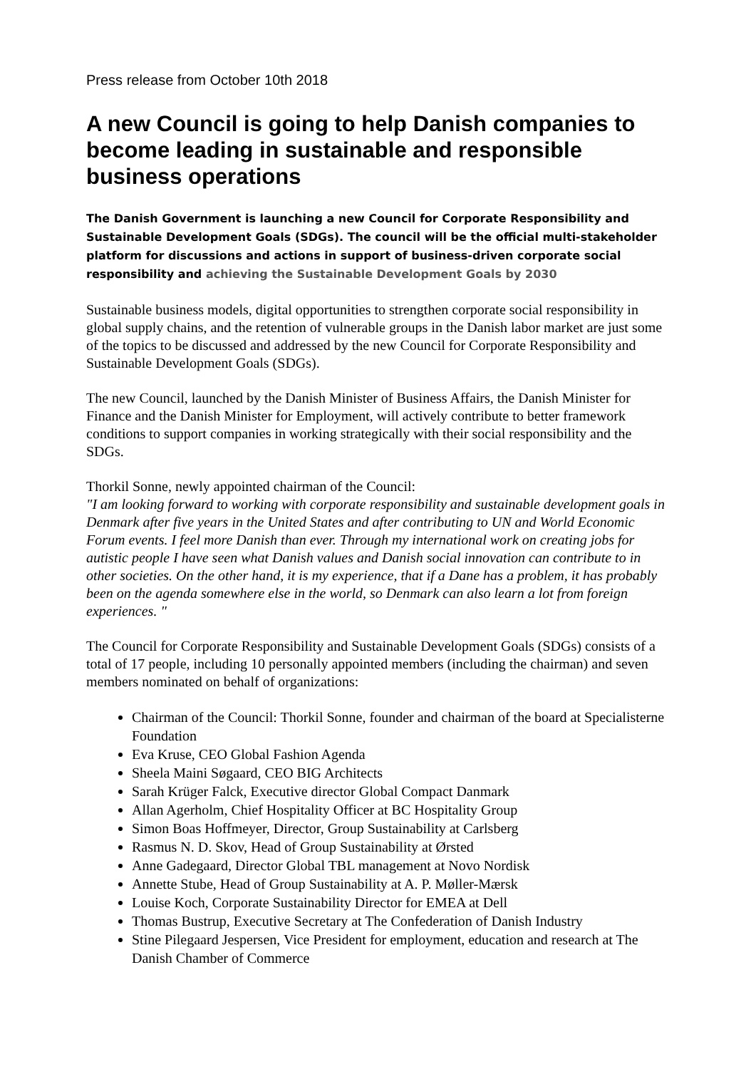Press release from October 10th 2018
A new Council is going to help Danish companies to become leading in sustainable and responsible business operations
The Danish Government is launching a new Council for Corporate Responsibility and Sustainable Development Goals (SDGs). The council will be the official multi-stakeholder platform for discussions and actions in support of business-driven corporate social responsibility and achieving the Sustainable Development Goals by 2030
Sustainable business models, digital opportunities to strengthen corporate social responsibility in global supply chains, and the retention of vulnerable groups in the Danish labor market are just some of the topics to be discussed and addressed by the new Council for Corporate Responsibility and Sustainable Development Goals (SDGs).
The new Council, launched by the Danish Minister of Business Affairs, the Danish Minister for Finance and the Danish Minister for Employment, will actively contribute to better framework conditions to support companies in working strategically with their social responsibility and the SDGs.
Thorkil Sonne, newly appointed chairman of the Council:
"I am looking forward to working with corporate responsibility and sustainable development goals in Denmark after five years in the United States and after contributing to UN and World Economic Forum events. I feel more Danish than ever. Through my international work on creating jobs for autistic people I have seen what Danish values and Danish social innovation can contribute to in other societies. On the other hand, it is my experience, that if a Dane has a problem, it has probably been on the agenda somewhere else in the world, so Denmark can also learn a lot from foreign experiences. "
The Council for Corporate Responsibility and Sustainable Development Goals (SDGs) consists of a total of 17 people, including 10 personally appointed members (including the chairman) and seven members nominated on behalf of organizations:
Chairman of the Council: Thorkil Sonne, founder and chairman of the board at Specialisterne Foundation
Eva Kruse, CEO Global Fashion Agenda
Sheela Maini Søgaard, CEO BIG Architects
Sarah Krüger Falck, Executive director Global Compact Danmark
Allan Agerholm, Chief Hospitality Officer at BC Hospitality Group
Simon Boas Hoffmeyer, Director, Group Sustainability at Carlsberg
Rasmus N. D. Skov, Head of Group Sustainability at Ørsted
Anne Gadegaard, Director Global TBL management at Novo Nordisk
Annette Stube, Head of Group Sustainability at A. P. Møller-Mærsk
Louise Koch, Corporate Sustainability Director for EMEA at Dell
Thomas Bustrup, Executive Secretary at The Confederation of Danish Industry
Stine Pilegaard Jespersen, Vice President for employment, education and research at The Danish Chamber of Commerce